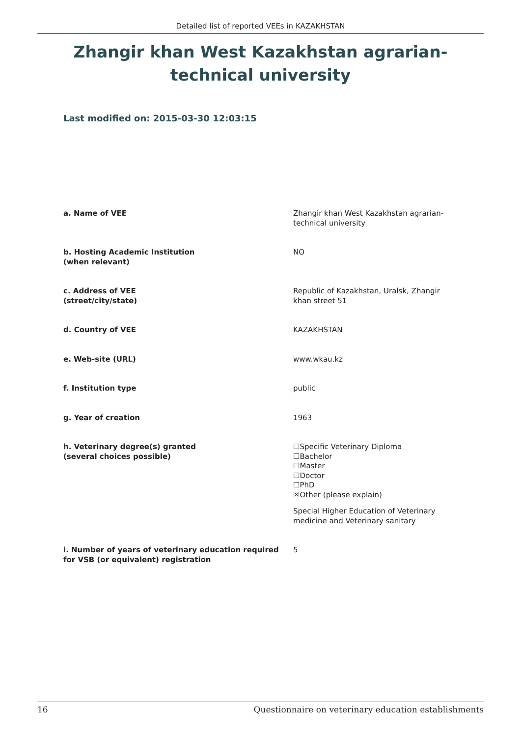Detailed list of reported VEEs in KAZAKHSTAN
Zhangir khan West Kazakhstan agrarian-technical university
Last modified on: 2015-03-30 12:03:15
| a. Name of VEE | Zhangir khan West Kazakhstan agrarian-technical university |
| b. Hosting Academic Institution (when relevant) | NO |
| c. Address of VEE (street/city/state) | Republic of Kazakhstan, Uralsk, Zhangir khan street 51 |
| d. Country of VEE | KAZAKHSTAN |
| e. Web-site (URL) | www.wkau.kz |
| f. Institution type | public |
| g. Year of creation | 1963 |
| h. Veterinary degree(s) granted (several choices possible) | ☐Specific Veterinary Diploma ☐Bachelor ☐Master ☐Doctor ☐PhD ☒Other (please explain) Special Higher Education of Veterinary medicine and Veterinary sanitary |
| i. Number of years of veterinary education required for VSB (or equivalent) registration | 5 |
16 Questionnaire on veterinary education establishments